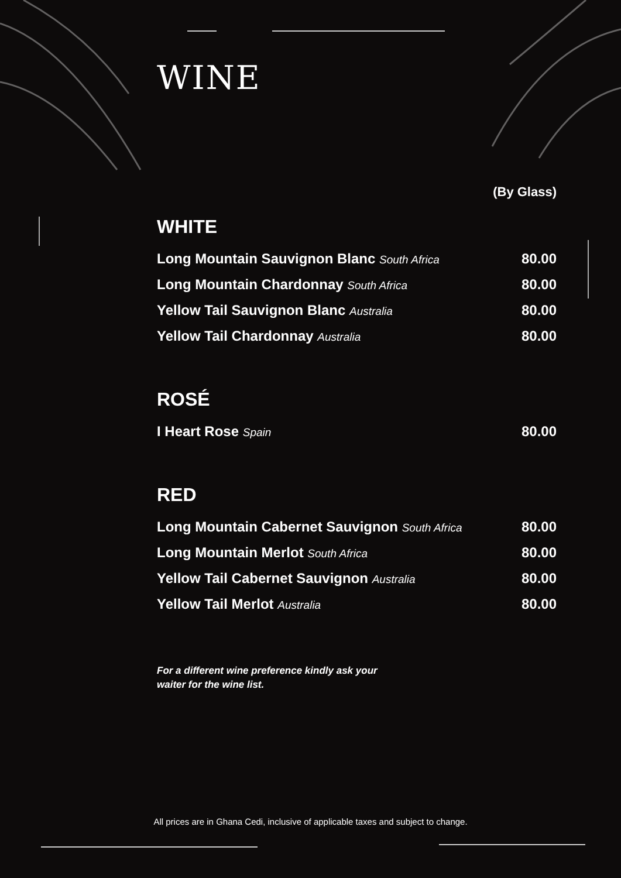WINE
(By Glass)
WHITE
Long Mountain Sauvignon Blanc South Africa 80.00
Long Mountain Chardonnay South Africa 80.00
Yellow Tail Sauvignon Blanc Australia 80.00
Yellow Tail Chardonnay Australia 80.00
ROSÉ
I Heart Rose Spain 80.00
RED
Long Mountain Cabernet Sauvignon South Africa 80.00
Long Mountain Merlot South Africa 80.00
Yellow Tail Cabernet Sauvignon Australia 80.00
Yellow Tail Merlot Australia 80.00
For a different wine preference kindly ask your
waiter for the wine list.
All prices are in Ghana Cedi, inclusive of applicable taxes and subject to change.